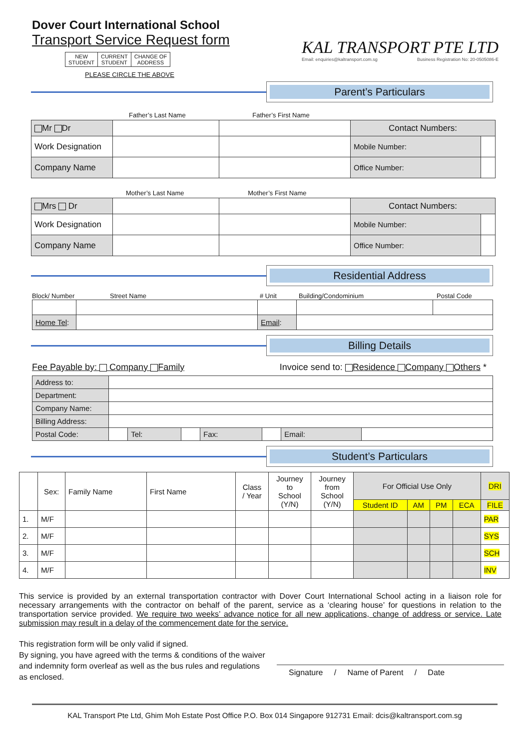Dover Court International School
Transport Service Request form
| NEW STUDENT | CURRENT STUDENT | CHANGE OF ADDRESS |
PLEASE CIRCLE THE ABOVE
KAL TRANSPORT PTE LTD
Email: enquiries@kaltransport.com.sg Business Registration No: 20-0505086-E
Parent’s Particulars
Father’s Last Name Father’s First Name
| Mr Dr | | | Contact Numbers: | |
| Work Designation | | | Mobile Number: | |
| Company Name | | | Office Number: | |
Mother’s Last Name Mother’s First Name
| Mrs Dr | | | Contact Numbers: | |
| Work Designation | | | Mobile Number: | |
| Company Name | | | Office Number: | |
Residential Address
Block/ Number Street Name # Unit Building/Condominium Postal Code
| Home Tel : | | Email : | | |
Billing Details
Fee Payable by: Company Family Invoice send to: Residence Company Others *
| Address to: | | | | | | | |
| Department: | | | | | | | |
| Company Name: | | | | | | | |
| Billing Address: | | | | | | | |
| Postal Code: | | Tel: | | Fax: | | Email: | |
Student’s Particulars
| | Sex: | Family Name | First Name | Class / Year | Journey to School (Y/N) | Journey from School (Y/N) | For Official Use Only | | | | DRI |
| --- | --- | --- | --- | --- | --- | --- | --- | --- | --- | --- | --- |
| | | | | | | | Student ID | AM | PM | ECA | FILE |
| 1. | M/F | | | | | | | | | | PAR |
| 2. | M/F | | | | | | | | | | SYS |
| 3. | M/F | | | | | | | | | | SCH |
| 4. | M/F | | | | | | | | | | INV |
This service is provided by an external transportation contractor with Dover Court International School acting in a liaison role for necessary arrangements with the contractor on behalf of the parent, service as a ‘clearing house’ for questions in relation to the transportation service provided. We require two weeks’ advance notice for all new applications, change of address or service. Late submission may result in a delay of the commencement date for the service.
This registration form will be only valid if signed.
By signing, you have agreed with the terms & conditions of the waiver and indemnity form overleaf as well as the bus rules and regulations as enclosed.
Signature / Name of Parent / Date
KAL Transport Pte Ltd, Ghim Moh Estate Post Office P.O. Box 014 Singapore 912731 Email: dcis@kaltransport.com.sg